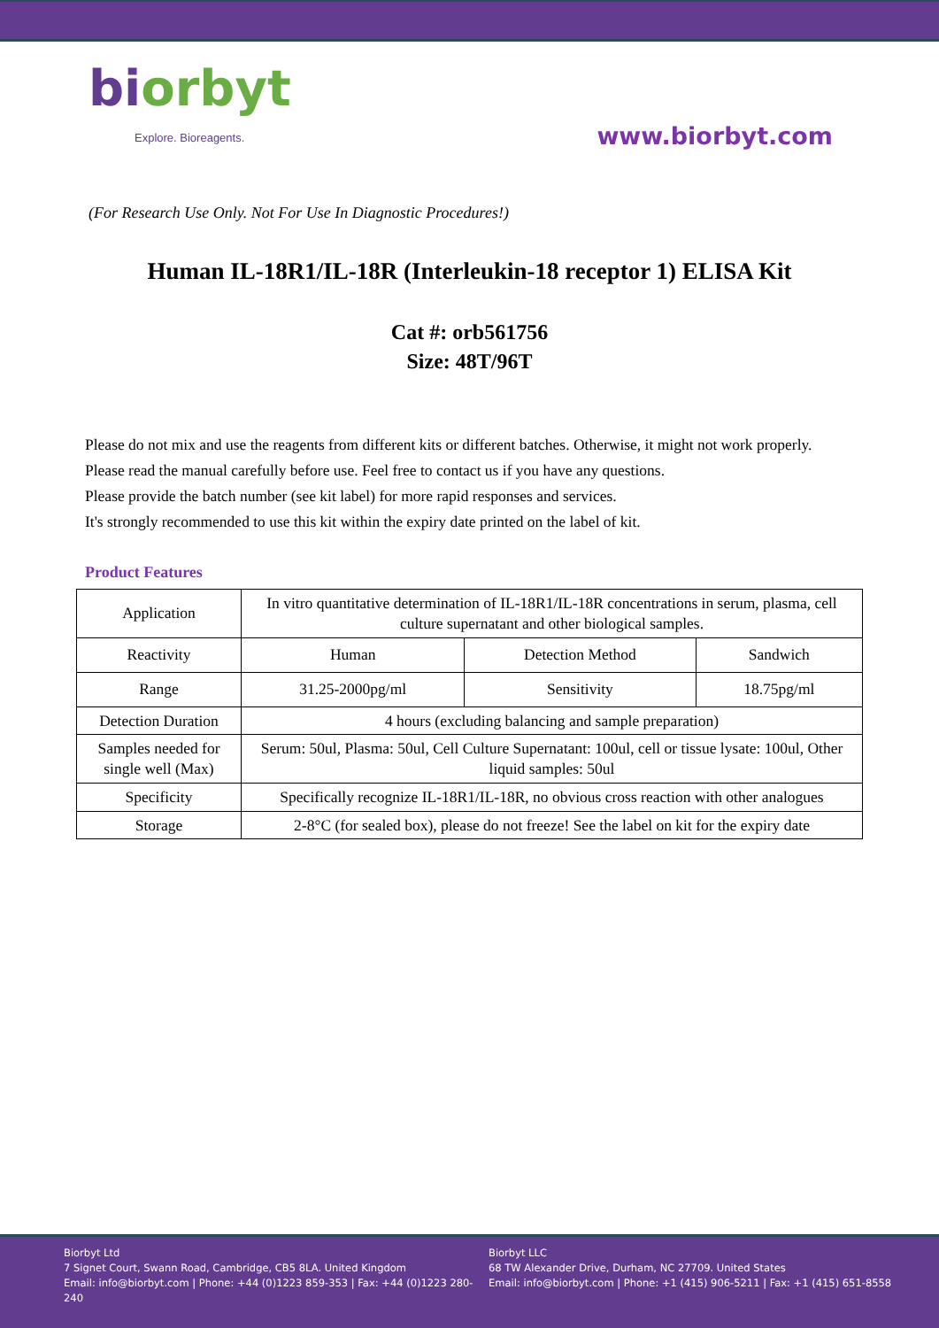biorbyt
Explore. Bioreagents.
www.biorbyt.com
(For Research Use Only. Not For Use In Diagnostic Procedures!)
Human IL-18R1/IL-18R (Interleukin-18 receptor 1) ELISA Kit
Cat #: orb561756
Size: 48T/96T
Please do not mix and use the reagents from different kits or different batches. Otherwise, it might not work properly.
Please read the manual carefully before use. Feel free to contact us if you have any questions.
Please provide the batch number (see kit label) for more rapid responses and services.
It's strongly recommended to use this kit within the expiry date printed on the label of kit.
Product Features
| Application | In vitro quantitative determination of IL-18R1/IL-18R concentrations in serum, plasma, cell culture supernatant and other biological samples. | | |
| Reactivity | Human | Detection Method | Sandwich |
| Range | 31.25-2000pg/ml | Sensitivity | 18.75pg/ml |
| Detection Duration | 4 hours (excluding balancing and sample preparation) | | |
| Samples needed for single well (Max) | Serum: 50ul, Plasma: 50ul, Cell Culture Supernatant: 100ul, cell or tissue lysate: 100ul, Other liquid samples: 50ul | | |
| Specificity | Specifically recognize IL-18R1/IL-18R, no obvious cross reaction with other analogues | | |
| Storage | 2-8°C (for sealed box), please do not freeze! See the label on kit for the expiry date | | |
Biorbyt Ltd
7 Signet Court, Swann Road, Cambridge, CB5 8LA. United Kingdom
Email: info@biorbyt.com | Phone: +44 (0)1223 859-353 | Fax: +44 (0)1223 280-240
Biorbyt LLC
68 TW Alexander Drive, Durham, NC 27709. United States
Email: info@biorbyt.com | Phone: +1 (415) 906-5211 | Fax: +1 (415) 651-8558